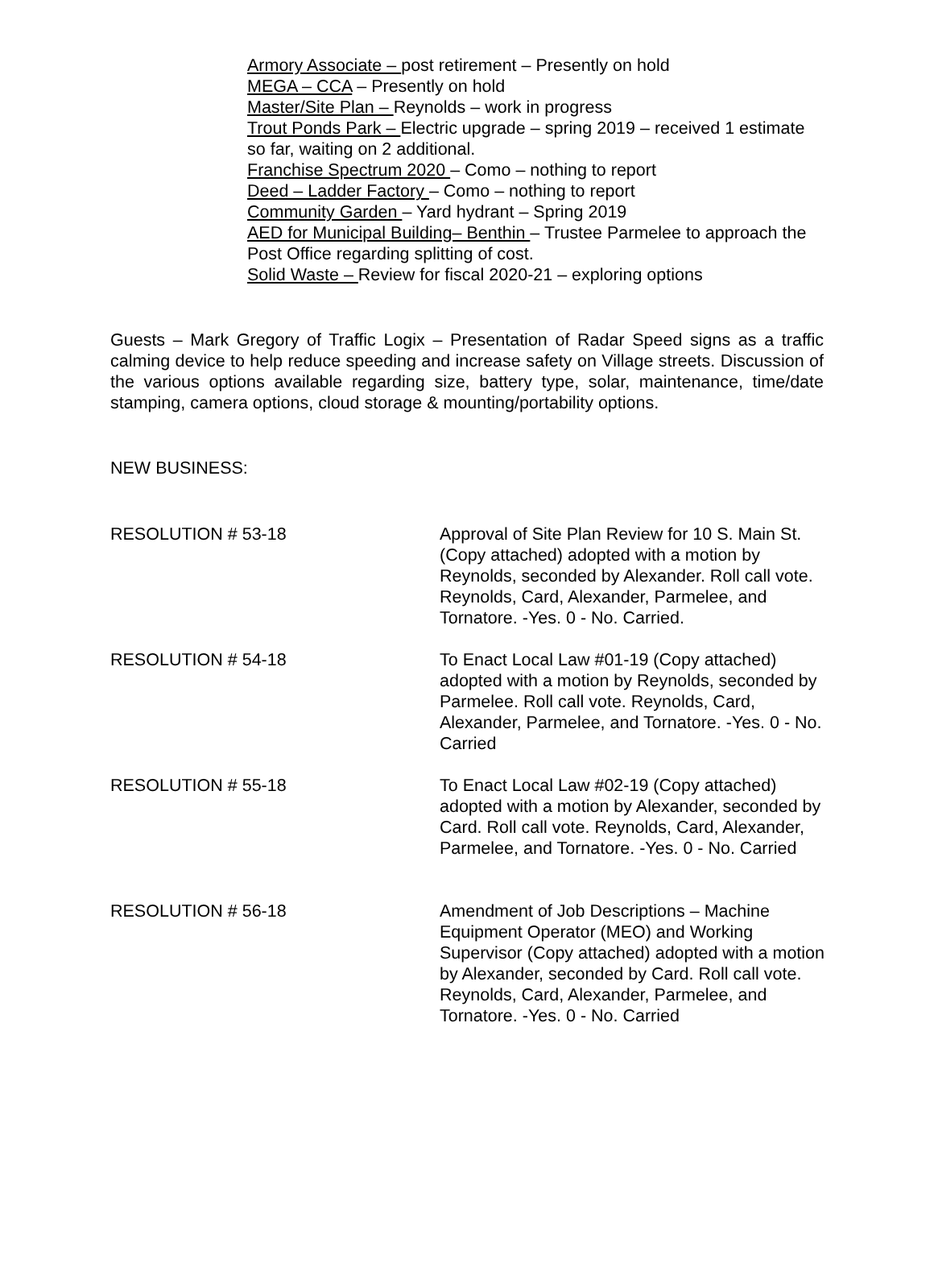Armory Associate – post retirement – Presently on hold
MEGA – CCA – Presently on hold
Master/Site Plan – Reynolds – work in progress
Trout Ponds Park – Electric upgrade – spring 2019 – received 1 estimate so far, waiting on 2 additional.
Franchise Spectrum 2020 – Como – nothing to report
Deed – Ladder Factory – Como – nothing to report
Community Garden – Yard hydrant – Spring 2019
AED for Municipal Building– Benthin – Trustee Parmelee to approach the Post Office regarding splitting of cost.
Solid Waste – Review for fiscal 2020-21 – exploring options
Guests – Mark Gregory of Traffic Logix – Presentation of Radar Speed signs as a traffic calming device to help reduce speeding and increase safety on Village streets. Discussion of the various options available regarding size, battery type, solar, maintenance, time/date stamping, camera options, cloud storage & mounting/portability options.
NEW BUSINESS:
RESOLUTION # 53-18 Approval of Site Plan Review for 10 S. Main St. (Copy attached) adopted with a motion by Reynolds, seconded by Alexander. Roll call vote. Reynolds, Card, Alexander, Parmelee, and Tornatore. -Yes. 0 - No. Carried.
RESOLUTION # 54-18 To Enact Local Law #01-19 (Copy attached) adopted with a motion by Reynolds, seconded by Parmelee. Roll call vote. Reynolds, Card, Alexander, Parmelee, and Tornatore. -Yes. 0 - No. Carried
RESOLUTION # 55-18 To Enact Local Law #02-19 (Copy attached) adopted with a motion by Alexander, seconded by Card. Roll call vote. Reynolds, Card, Alexander, Parmelee, and Tornatore. -Yes. 0 - No. Carried
RESOLUTION # 56-18 Amendment of Job Descriptions – Machine Equipment Operator (MEO) and Working Supervisor (Copy attached) adopted with a motion by Alexander, seconded by Card. Roll call vote. Reynolds, Card, Alexander, Parmelee, and Tornatore. -Yes. 0 - No. Carried